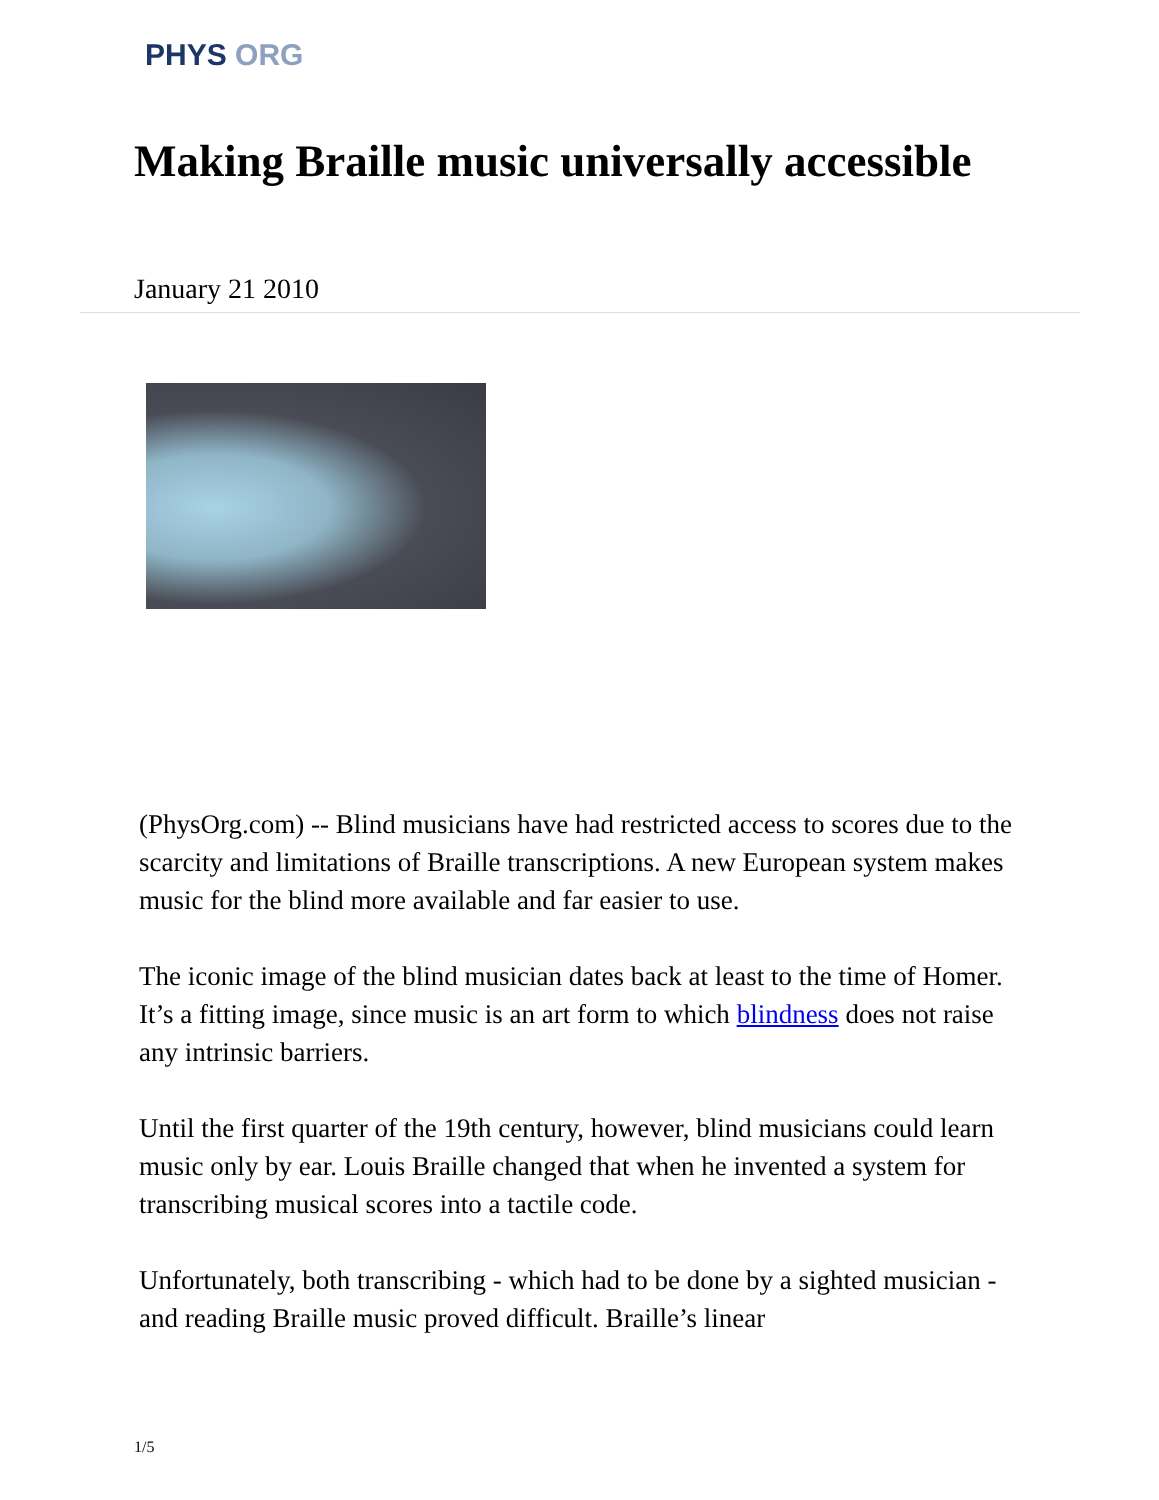PHYS ORG
Making Braille music universally accessible
January 21 2010
(PhysOrg.com) -- Blind musicians have had restricted access to scores due to the scarcity and limitations of Braille transcriptions. A new European system makes music for the blind more available and far easier to use.
The iconic image of the blind musician dates back at least to the time of Homer. It’s a fitting image, since music is an art form to which blindness does not raise any intrinsic barriers.
Until the first quarter of the 19th century, however, blind musicians could learn music only by ear. Louis Braille changed that when he invented a system for transcribing musical scores into a tactile code.
Unfortunately, both transcribing - which had to be done by a sighted musician - and reading Braille music proved difficult. Braille’s linear
1/5